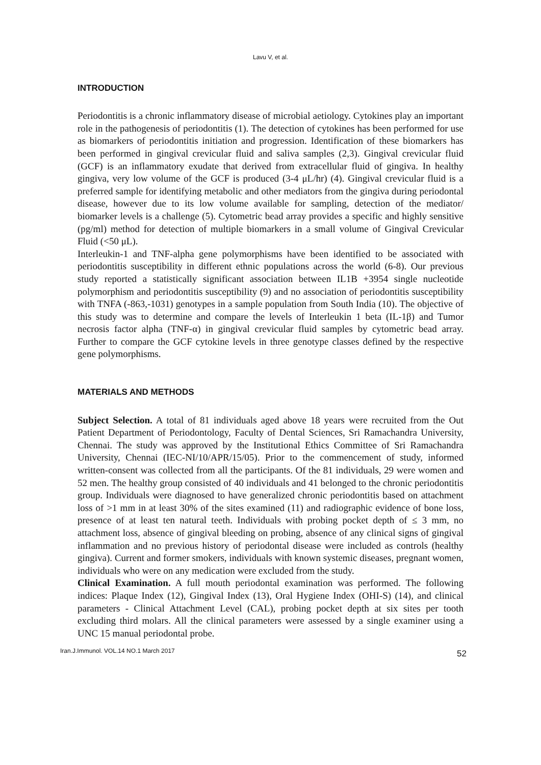Lavu V, et al.
INTRODUCTION
Periodontitis is a chronic inflammatory disease of microbial aetiology. Cytokines play an important role in the pathogenesis of periodontitis (1). The detection of cytokines has been performed for use as biomarkers of periodontitis initiation and progression. Identification of these biomarkers has been performed in gingival crevicular fluid and saliva samples (2,3). Gingival crevicular fluid (GCF) is an inflammatory exudate that derived from extracellular fluid of gingiva. In healthy gingiva, very low volume of the GCF is produced (3-4 μL/hr) (4). Gingival crevicular fluid is a preferred sample for identifying metabolic and other mediators from the gingiva during periodontal disease, however due to its low volume available for sampling, detection of the mediator/ biomarker levels is a challenge (5). Cytometric bead array provides a specific and highly sensitive (pg/ml) method for detection of multiple biomarkers in a small volume of Gingival Crevicular Fluid (<50 μL).
Interleukin-1 and TNF-alpha gene polymorphisms have been identified to be associated with periodontitis susceptibility in different ethnic populations across the world (6-8). Our previous study reported a statistically significant association between IL1B +3954 single nucleotide polymorphism and periodontitis susceptibility (9) and no association of periodontitis susceptibility with TNFA (-863,-1031) genotypes in a sample population from South India (10). The objective of this study was to determine and compare the levels of Interleukin 1 beta (IL-1β) and Tumor necrosis factor alpha (TNF-α) in gingival crevicular fluid samples by cytometric bead array. Further to compare the GCF cytokine levels in three genotype classes defined by the respective gene polymorphisms.
MATERIALS AND METHODS
Subject Selection. A total of 81 individuals aged above 18 years were recruited from the Out Patient Department of Periodontology, Faculty of Dental Sciences, Sri Ramachandra University, Chennai. The study was approved by the Institutional Ethics Committee of Sri Ramachandra University, Chennai (IEC-NI/10/APR/15/05). Prior to the commencement of study, informed written-consent was collected from all the participants. Of the 81 individuals, 29 were women and 52 men. The healthy group consisted of 40 individuals and 41 belonged to the chronic periodontitis group. Individuals were diagnosed to have generalized chronic periodontitis based on attachment loss of >1 mm in at least 30% of the sites examined (11) and radiographic evidence of bone loss, presence of at least ten natural teeth. Individuals with probing pocket depth of ≤ 3 mm, no attachment loss, absence of gingival bleeding on probing, absence of any clinical signs of gingival inflammation and no previous history of periodontal disease were included as controls (healthy gingiva). Current and former smokers, individuals with known systemic diseases, pregnant women, individuals who were on any medication were excluded from the study.
Clinical Examination. A full mouth periodontal examination was performed. The following indices: Plaque Index (12), Gingival Index (13), Oral Hygiene Index (OHI-S) (14), and clinical parameters - Clinical Attachment Level (CAL), probing pocket depth at six sites per tooth excluding third molars. All the clinical parameters were assessed by a single examiner using a UNC 15 manual periodontal probe.
Iran.J.Immunol. VOL.14 NO.1 March 2017 52